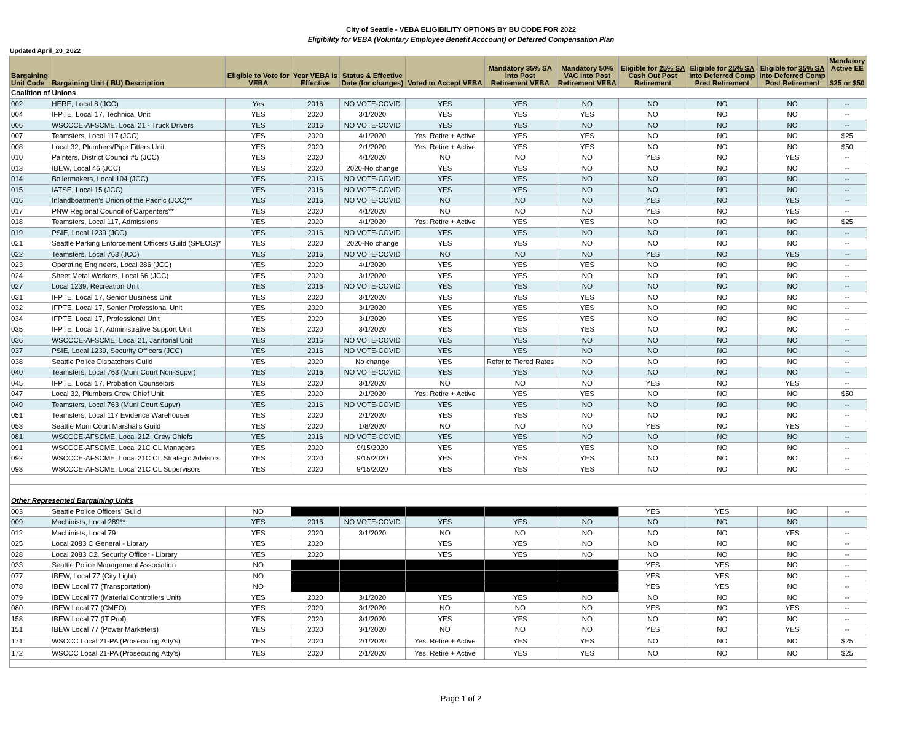City of Seattle - VEBA ELIGIBILITY OPTIONS BY BU CODE FOR 2022
Eligibility for VEBA (Voluntary Employee Benefit Acccount) or Deferred Compensation Plan
Updated April_20_2022
| Bargaining Unit Code | Bargaining Unit ( BU) Description | Eligible to Vote for VEBA | Year VEBA is Effective | Status & Effective Date (for changes) | Voted to Accept VEBA | Mandatory 35% SA into Post Retirement VEBA | Mandatory 50% VAC into Post Retirement VEBA | Eligible for 25% SA Cash Out Post Retirement | Eligible for 25% SA into Deferred Comp Post Retirement | Eligible for 35% SA into Deferred Comp Post Retirement | Mandatory Active EE $25 or $50 |
| --- | --- | --- | --- | --- | --- | --- | --- | --- | --- | --- | --- |
| Coalition of Unions | | | | | | | | | | | |
| 002 | HERE, Local 8 (JCC) | Yes | 2016 | NO VOTE-COVID | YES | YES | NO | NO | NO | NO | -- |
| 004 | IFPTE, Local 17, Technical Unit | YES | 2020 | 3/1/2020 | YES | YES | YES | NO | NO | NO | -- |
| 006 | WSCCCE-AFSCME, Local 21 - Truck Drivers | YES | 2016 | NO VOTE-COVID | YES | YES | NO | NO | NO | NO | -- |
| 007 | Teamsters, Local 117 (JCC) | YES | 2020 | 4/1/2020 | Yes: Retire + Active | YES | YES | NO | NO | NO | $25 |
| 008 | Local 32, Plumbers/Pipe Fitters Unit | YES | 2020 | 2/1/2020 | Yes: Retire + Active | YES | YES | NO | NO | NO | $50 |
| 010 | Painters, District Council #5 (JCC) | YES | 2020 | 4/1/2020 | NO | NO | NO | YES | NO | YES | -- |
| 013 | IBEW, Local 46 (JCC) | YES | 2020 | 2020-No change | YES | YES | NO | NO | NO | NO | -- |
| 014 | Boilermakers, Local 104 (JCC) | YES | 2016 | NO VOTE-COVID | YES | YES | NO | NO | NO | NO | -- |
| 015 | IATSE, Local 15 (JCC) | YES | 2016 | NO VOTE-COVID | YES | YES | NO | NO | NO | NO | -- |
| 016 | Inlandboatmen's Union of the Pacific (JCC)** | YES | 2016 | NO VOTE-COVID | NO | NO | NO | YES | NO | YES | -- |
| 017 | PNW Regional Council of Carpenters** | YES | 2020 | 4/1/2020 | NO | NO | NO | YES | NO | YES | -- |
| 018 | Teamsters, Local 117, Admissions | YES | 2020 | 4/1/2020 | Yes: Retire + Active | YES | YES | NO | NO | NO | $25 |
| 019 | PSIE, Local 1239 (JCC) | YES | 2016 | NO VOTE-COVID | YES | YES | NO | NO | NO | NO | -- |
| 021 | Seattle Parking Enforcement Officers Guild (SPEOG)* | YES | 2020 | 2020-No change | YES | YES | NO | NO | NO | NO | -- |
| 022 | Teamsters, Local 763 (JCC) | YES | 2016 | NO VOTE-COVID | NO | NO | NO | YES | NO | YES | -- |
| 023 | Operating Engineers, Local 286 (JCC) | YES | 2020 | 4/1/2020 | YES | YES | YES | NO | NO | NO | -- |
| 024 | Sheet Metal Workers, Local 66 (JCC) | YES | 2020 | 3/1/2020 | YES | YES | NO | NO | NO | NO | -- |
| 027 | Local 1239, Recreation Unit | YES | 2016 | NO VOTE-COVID | YES | YES | NO | NO | NO | NO | -- |
| 031 | IFPTE, Local 17, Senior Business Unit | YES | 2020 | 3/1/2020 | YES | YES | YES | NO | NO | NO | -- |
| 032 | IFPTE, Local 17, Senior Professional Unit | YES | 2020 | 3/1/2020 | YES | YES | YES | NO | NO | NO | -- |
| 034 | IFPTE, Local 17, Professional Unit | YES | 2020 | 3/1/2020 | YES | YES | YES | NO | NO | NO | -- |
| 035 | IFPTE, Local 17, Administrative Support Unit | YES | 2020 | 3/1/2020 | YES | YES | YES | NO | NO | NO | -- |
| 036 | WSCCCE-AFSCME, Local 21, Janitorial Unit | YES | 2016 | NO VOTE-COVID | YES | YES | NO | NO | NO | NO | -- |
| 037 | PSIE, Local 1239, Security Officers (JCC) | YES | 2016 | NO VOTE-COVID | YES | YES | NO | NO | NO | NO | -- |
| 038 | Seattle Police Dispatchers Guild | YES | 2020 | No change | YES | Refer to Tiered Rates | NO | NO | NO | NO | -- |
| 040 | Teamsters, Local 763 (Muni Court Non-Supvr) | YES | 2016 | NO VOTE-COVID | YES | YES | NO | NO | NO | NO | -- |
| 045 | IFPTE, Local 17, Probation Counselors | YES | 2020 | 3/1/2020 | NO | NO | NO | YES | NO | YES | -- |
| 047 | Local 32, Plumbers Crew Chief Unit | YES | 2020 | 2/1/2020 | Yes: Retire + Active | YES | YES | NO | NO | NO | $50 |
| 049 | Teamsters, Local 763 (Muni Court Supvr) | YES | 2016 | NO VOTE-COVID | YES | YES | NO | NO | NO | NO | -- |
| 051 | Teamsters, Local 117 Evidence Warehouser | YES | 2020 | 2/1/2020 | YES | YES | NO | NO | NO | NO | -- |
| 053 | Seattle Muni Court Marshal's Guild | YES | 2020 | 1/8/2020 | NO | NO | NO | YES | NO | YES | -- |
| 081 | WSCCCE-AFSCME, Local 21Z, Crew Chiefs | YES | 2016 | NO VOTE-COVID | YES | YES | NO | NO | NO | NO | -- |
| 091 | WSCCCE-AFSCME, Local 21C CL Managers | YES | 2020 | 9/15/2020 | YES | YES | YES | NO | NO | NO | -- |
| 092 | WSCCCE-AFSCME, Local 21C CL Strategic Advisors | YES | 2020 | 9/15/2020 | YES | YES | YES | NO | NO | NO | -- |
| 093 | WSCCCE-AFSCME, Local 21C CL Supervisors | YES | 2020 | 9/15/2020 | YES | YES | YES | NO | NO | NO | -- |
| Other Represented Bargaining Units | | | | | | | | | | | |
| 003 | Seattle Police Officers' Guild | NO | | | | | | YES | YES | NO | -- |
| 009 | Machinists, Local 289** | YES | 2016 | NO VOTE-COVID | YES | YES | NO | NO | NO | NO | |
| 012 | Machinists, Local 79 | YES | 2020 | 3/1/2020 | NO | NO | NO | NO | NO | YES | -- |
| 025 | Local 2083 C General - Library | YES | 2020 | | YES | YES | NO | NO | NO | NO | -- |
| 028 | Local 2083 C2, Security Officer - Library | YES | 2020 | | YES | YES | NO | NO | NO | NO | -- |
| 033 | Seattle Police Management Association | NO | | | | | | YES | YES | NO | -- |
| 077 | IBEW, Local 77 (City Light) | NO | | | | | | YES | YES | NO | -- |
| 078 | IBEW Local 77 (Transportation) | NO | | | | | | YES | YES | NO | -- |
| 079 | IBEW Local 77 (Material Controllers Unit) | YES | 2020 | 3/1/2020 | YES | YES | NO | NO | NO | NO | -- |
| 080 | IBEW Local 77 (CMEO) | YES | 2020 | 3/1/2020 | NO | NO | NO | YES | NO | YES | -- |
| 158 | IBEW Local 77 (IT Prof) | YES | 2020 | 3/1/2020 | YES | YES | NO | NO | NO | NO | -- |
| 151 | IBEW Local 77 (Power Marketers) | YES | 2020 | 3/1/2020 | NO | NO | NO | YES | NO | YES | -- |
| 171 | WSCCC Local 21-PA (Prosecuting Atty's) | YES | 2020 | 2/1/2020 | Yes: Retire + Active | YES | YES | NO | NO | NO | $25 |
| 172 | WSCCC Local 21-PA (Prosecuting Atty's) | YES | 2020 | 2/1/2020 | Yes: Retire + Active | YES | YES | NO | NO | NO | $25 |
Page 1 of 2